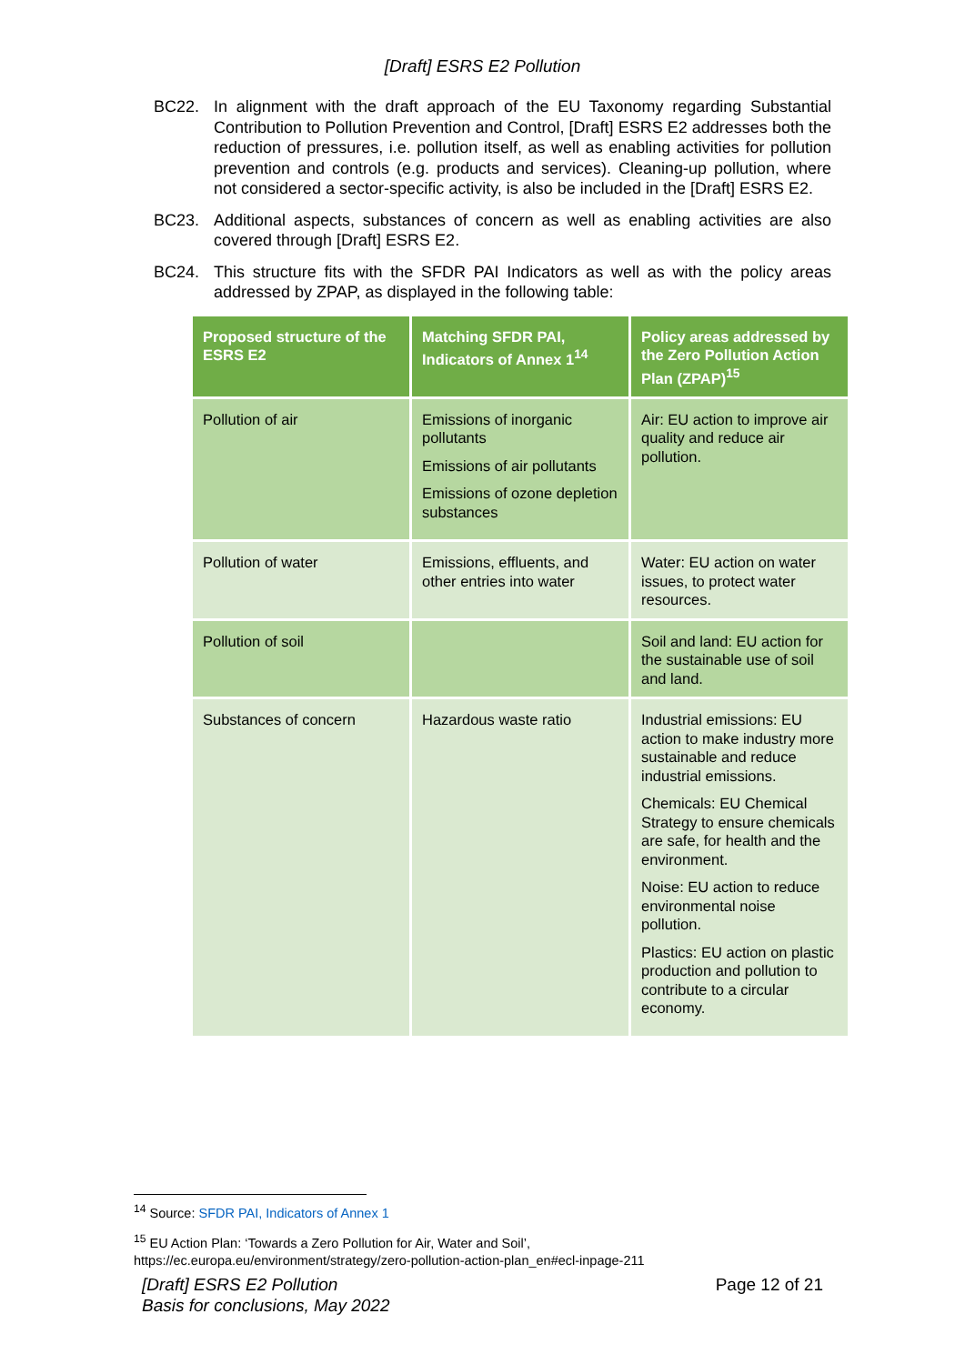[Draft] ESRS E2 Pollution
BC22. In alignment with the draft approach of the EU Taxonomy regarding Substantial Contribution to Pollution Prevention and Control, [Draft] ESRS E2 addresses both the reduction of pressures, i.e. pollution itself, as well as enabling activities for pollution prevention and controls (e.g. products and services). Cleaning-up pollution, where not considered a sector-specific activity, is also be included in the [Draft] ESRS E2.
BC23. Additional aspects, substances of concern as well as enabling activities are also covered through [Draft] ESRS E2.
BC24. This structure fits with the SFDR PAI Indicators as well as with the policy areas addressed by ZPAP, as displayed in the following table:
| Proposed structure of the ESRS E2 | Matching SFDR PAI, Indicators of Annex 1<sup>14</sup> | Policy areas addressed by the Zero Pollution Action Plan (ZPAP)<sup>15</sup> |
| --- | --- | --- |
| Pollution of air | Emissions of inorganic pollutants Emissions of air pollutants Emissions of ozone depletion substances | Air: EU action to improve air quality and reduce air pollution. |
| Pollution of water | Emissions, effluents, and other entries into water | Water: EU action on water issues, to protect water resources. |
| Pollution of soil | | Soil and land: EU action for the sustainable use of soil and land. |
| Substances of concern | Hazardous waste ratio | Industrial emissions: EU action to make industry more sustainable and reduce industrial emissions. Chemicals: EU Chemical Strategy to ensure chemicals are safe, for health and the environment. Noise: EU action to reduce environmental noise pollution. Plastics: EU action on plastic production and pollution to contribute to a circular economy. |
<sup>14</sup> Source: SFDR PAI, Indicators of Annex 1
<sup>15</sup> EU Action Plan: ‘Towards a Zero Pollution for Air, Water and Soil’,
https://ec.europa.eu/environment/strategy/zero-pollution-action-plan_en#ecl-inpage-211
[Draft] ESRS E2 Pollution
Basis for conclusions, May 2022
Page 12 of 21